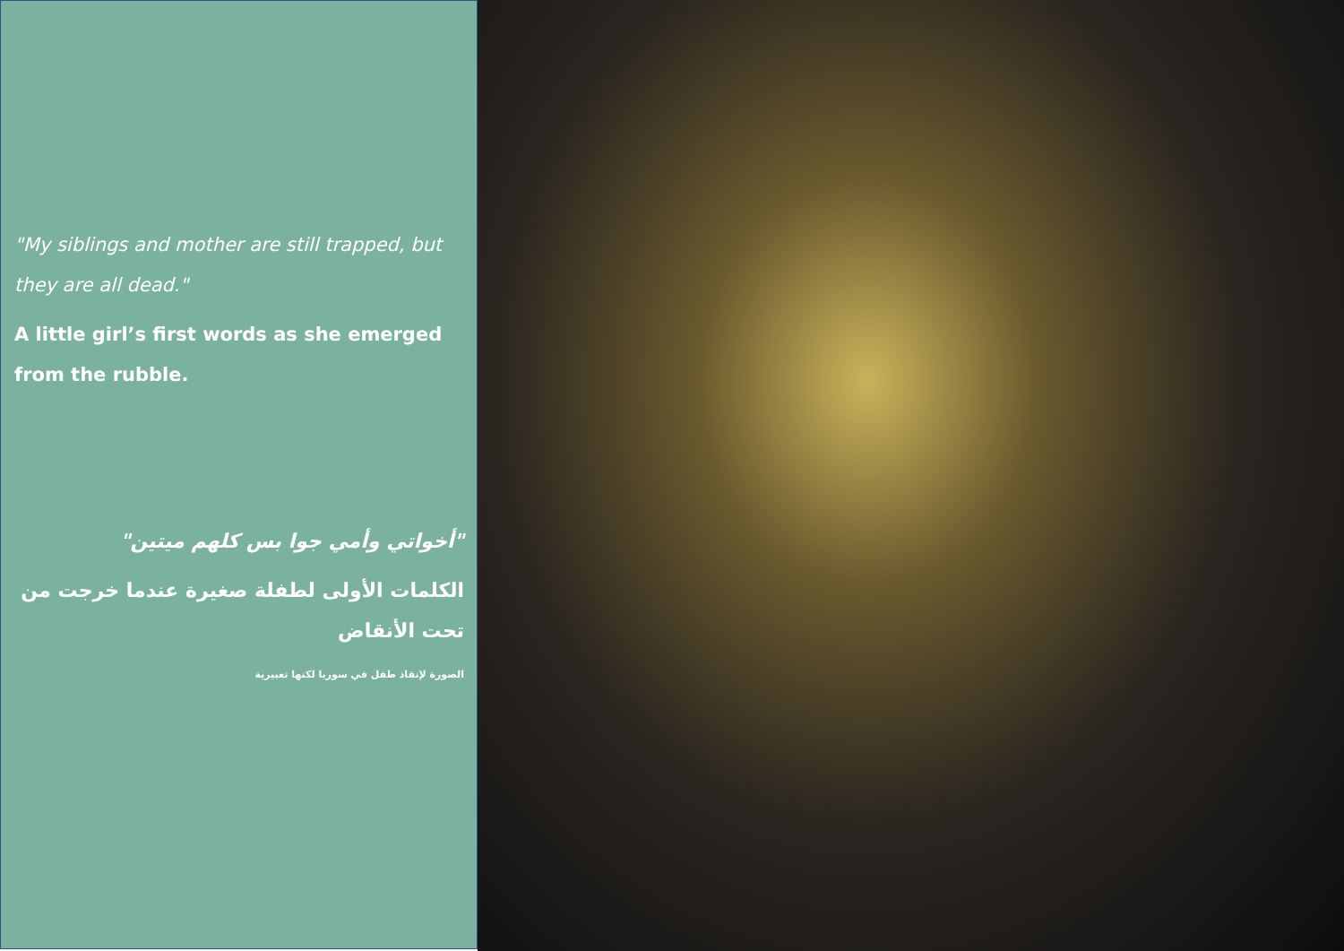"My siblings and mother are still trapped, but they are all dead."
A little girl’s first words as she emerged from the rubble.
"أخواتي وأمي جوا بس كلهم ميتين"
الكلمات الأولى لطفلة صغيرة عندما خرجت من تحت الأنقاض
الصورة لإنقاذ طفل في سوريا لكنها تعبيرية